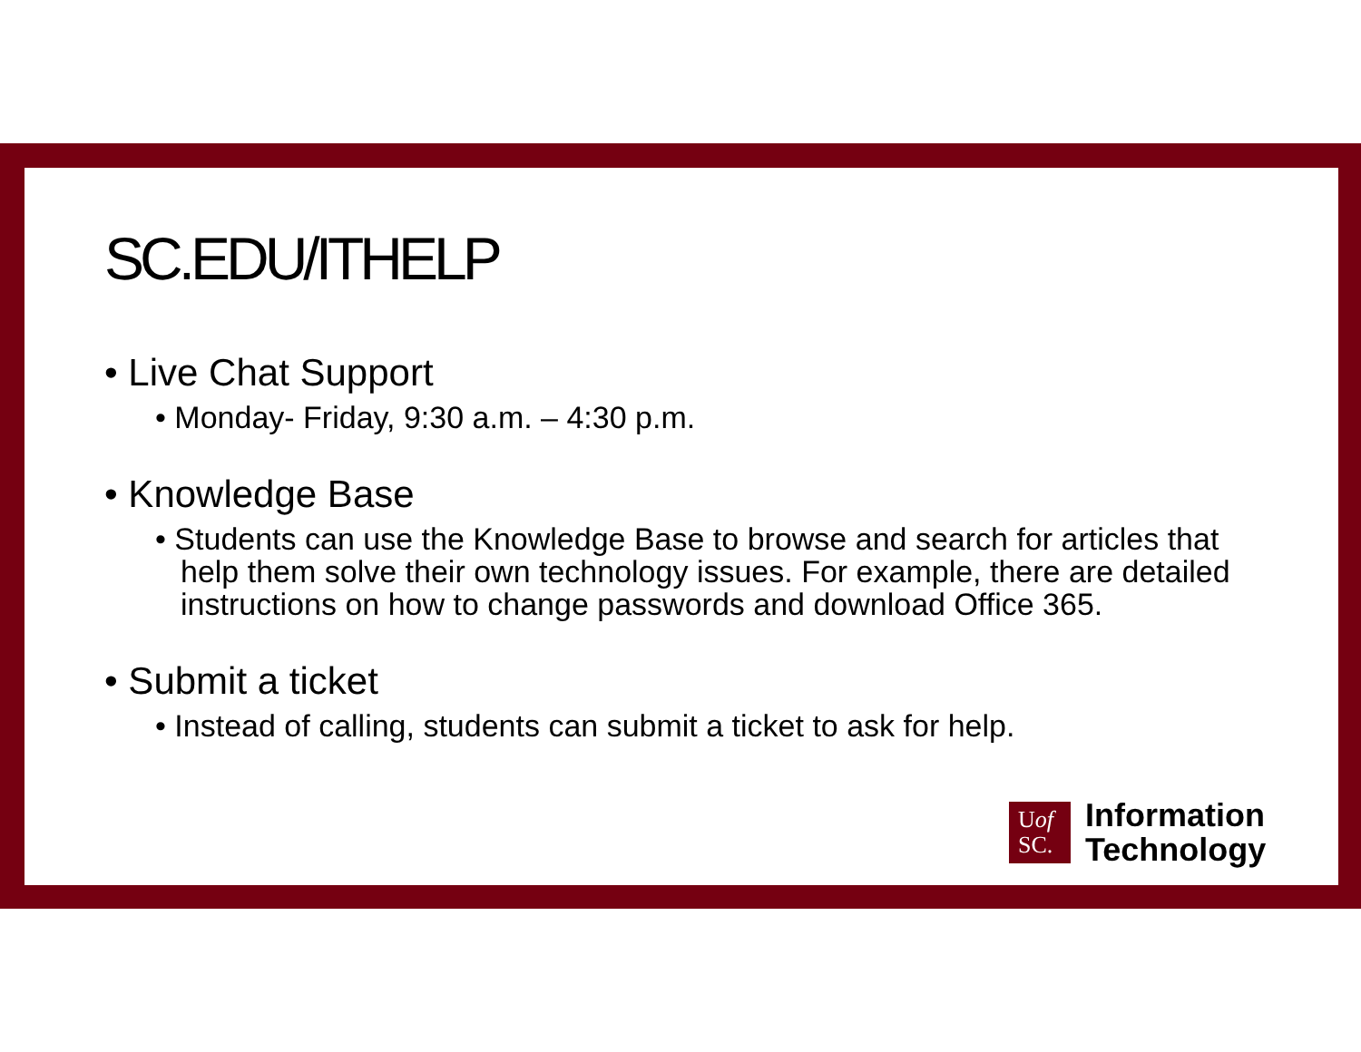SC.EDU/ITHELP
• Live Chat Support
• Monday- Friday, 9:30 a.m. – 4:30 p.m.
• Knowledge Base
• Students can use the Knowledge Base to browse and search for articles that help them solve their own technology issues. For example, there are detailed instructions on how to change passwords and download Office 365.
• Submit a ticket
• Instead of calling, students can submit a ticket to ask for help.
Uof
SC.
Information
Technology